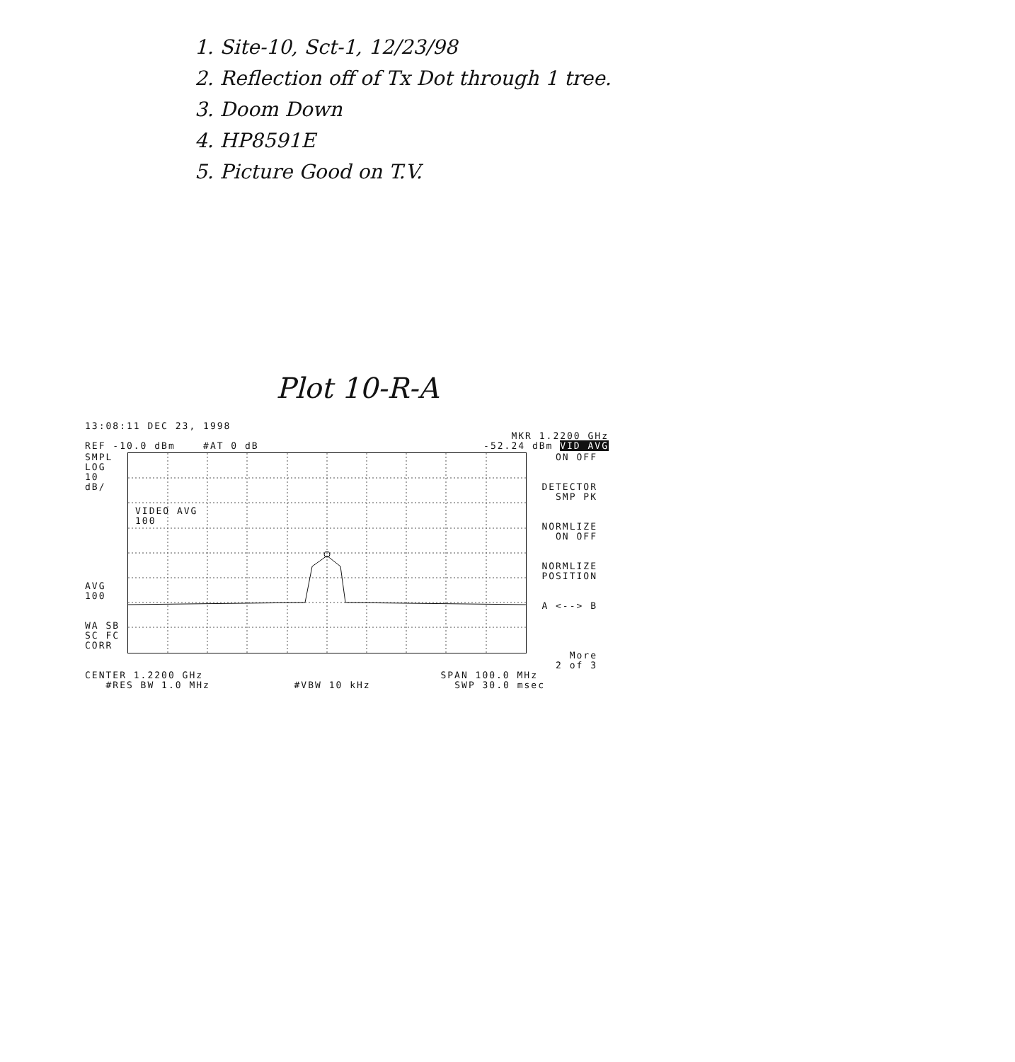1. Site-10, Sct-1, 12/23/98
2. Reflection off of Tx Dot through 1 tree.
3. Doom Down
4. HP8591E
5. Picture Good on T.V.
Plot 10-R-A
13:08:11 DEC 23, 1998
MKR 1.2200 GHz
REF -10.0 dBm #AT 0 dB -52.24 dBm VID AVG
SMPL
LOG
10
dB/
AVG
100
WA SB
SC FC
CORR
VIDEO AVG
100
ON OFF
DETECTOR
SMP PK
NORMLIZE
ON OFF
NORMLIZE
POSITION
A <--> B
More
2 of 3
CENTER 1.2200 GHz SPAN 100.0 MHz
#RES BW 1.0 MHz #VBW 10 kHz SWP 30.0 msec